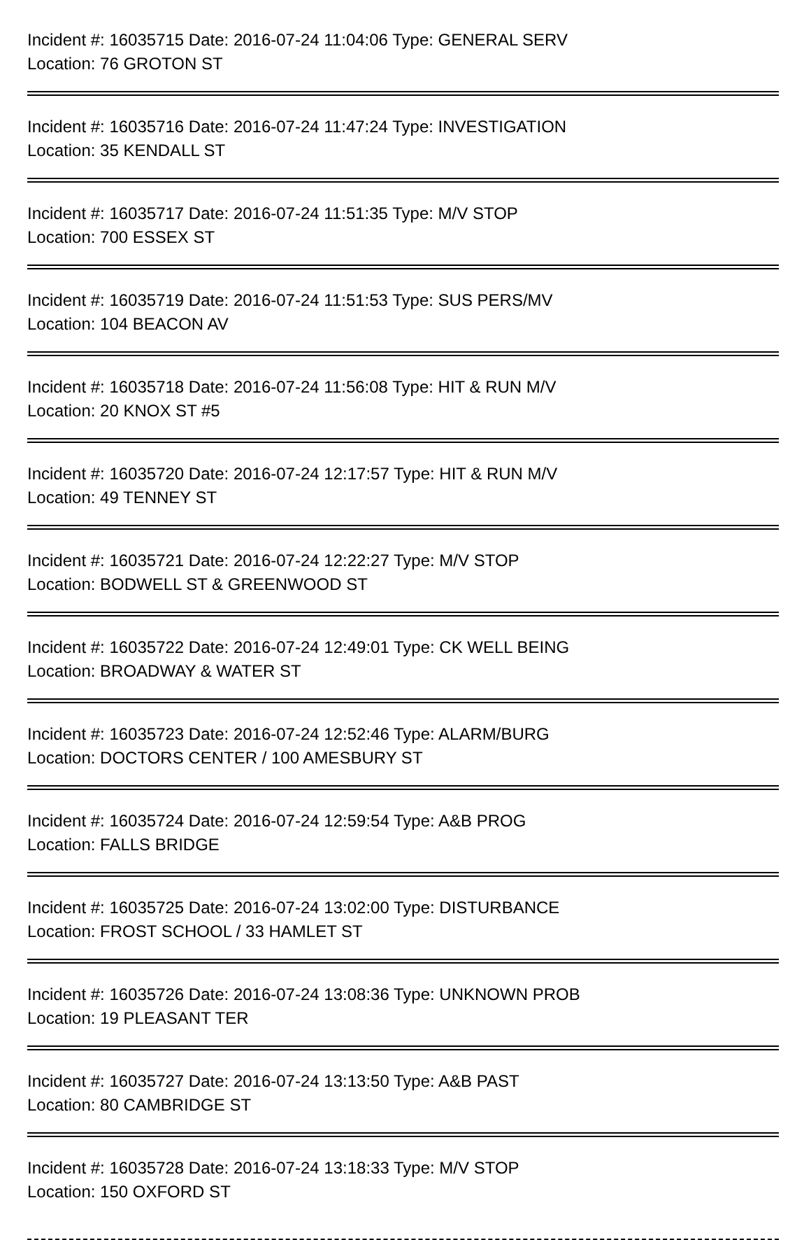Incident #: 16035715 Date: 2016-07-24 11:04:06 Type: GENERAL SERV
Location: 76 GROTON ST
Incident #: 16035716 Date: 2016-07-24 11:47:24 Type: INVESTIGATION
Location: 35 KENDALL ST
Incident #: 16035717 Date: 2016-07-24 11:51:35 Type: M/V STOP
Location: 700 ESSEX ST
Incident #: 16035719 Date: 2016-07-24 11:51:53 Type: SUS PERS/MV
Location: 104 BEACON AV
Incident #: 16035718 Date: 2016-07-24 11:56:08 Type: HIT & RUN M/V
Location: 20 KNOX ST #5
Incident #: 16035720 Date: 2016-07-24 12:17:57 Type: HIT & RUN M/V
Location: 49 TENNEY ST
Incident #: 16035721 Date: 2016-07-24 12:22:27 Type: M/V STOP
Location: BODWELL ST & GREENWOOD ST
Incident #: 16035722 Date: 2016-07-24 12:49:01 Type: CK WELL BEING
Location: BROADWAY & WATER ST
Incident #: 16035723 Date: 2016-07-24 12:52:46 Type: ALARM/BURG
Location: DOCTORS CENTER / 100 AMESBURY ST
Incident #: 16035724 Date: 2016-07-24 12:59:54 Type: A&B PROG
Location: FALLS BRIDGE
Incident #: 16035725 Date: 2016-07-24 13:02:00 Type: DISTURBANCE
Location: FROST SCHOOL / 33 HAMLET ST
Incident #: 16035726 Date: 2016-07-24 13:08:36 Type: UNKNOWN PROB
Location: 19 PLEASANT TER
Incident #: 16035727 Date: 2016-07-24 13:13:50 Type: A&B PAST
Location: 80 CAMBRIDGE ST
Incident #: 16035728 Date: 2016-07-24 13:18:33 Type: M/V STOP
Location: 150 OXFORD ST